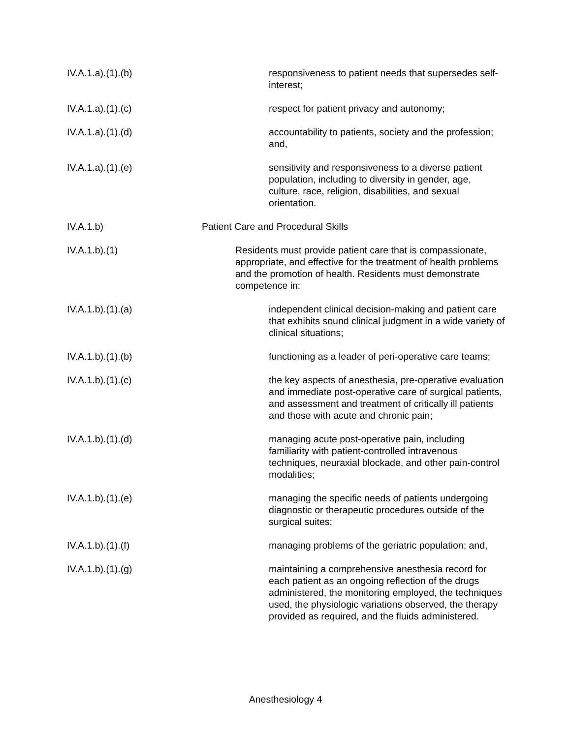IV.A.1.a).(1).(b)
responsiveness to patient needs that supersedes self-interest;
IV.A.1.a).(1).(c)
respect for patient privacy and autonomy;
IV.A.1.a).(1).(d)
accountability to patients, society and the profession; and,
IV.A.1.a).(1).(e)
sensitivity and responsiveness to a diverse patient population, including to diversity in gender, age, culture, race, religion, disabilities, and sexual orientation.
IV.A.1.b) Patient Care and Procedural Skills
IV.A.1.b).(1)
Residents must provide patient care that is compassionate, appropriate, and effective for the treatment of health problems and the promotion of health. Residents must demonstrate competence in:
IV.A.1.b).(1).(a)
independent clinical decision-making and patient care that exhibits sound clinical judgment in a wide variety of clinical situations;
IV.A.1.b).(1).(b)
functioning as a leader of peri-operative care teams;
IV.A.1.b).(1).(c)
the key aspects of anesthesia, pre-operative evaluation and immediate post-operative care of surgical patients, and assessment and treatment of critically ill patients and those with acute and chronic pain;
IV.A.1.b).(1).(d)
managing acute post-operative pain, including familiarity with patient-controlled intravenous techniques, neuraxial blockade, and other pain-control modalities;
IV.A.1.b).(1).(e)
managing the specific needs of patients undergoing diagnostic or therapeutic procedures outside of the surgical suites;
IV.A.1.b).(1).(f)
managing problems of the geriatric population; and,
IV.A.1.b).(1).(g)
maintaining a comprehensive anesthesia record for each patient as an ongoing reflection of the drugs administered, the monitoring employed, the techniques used, the physiologic variations observed, the therapy provided as required, and the fluids administered.
Anesthesiology 4